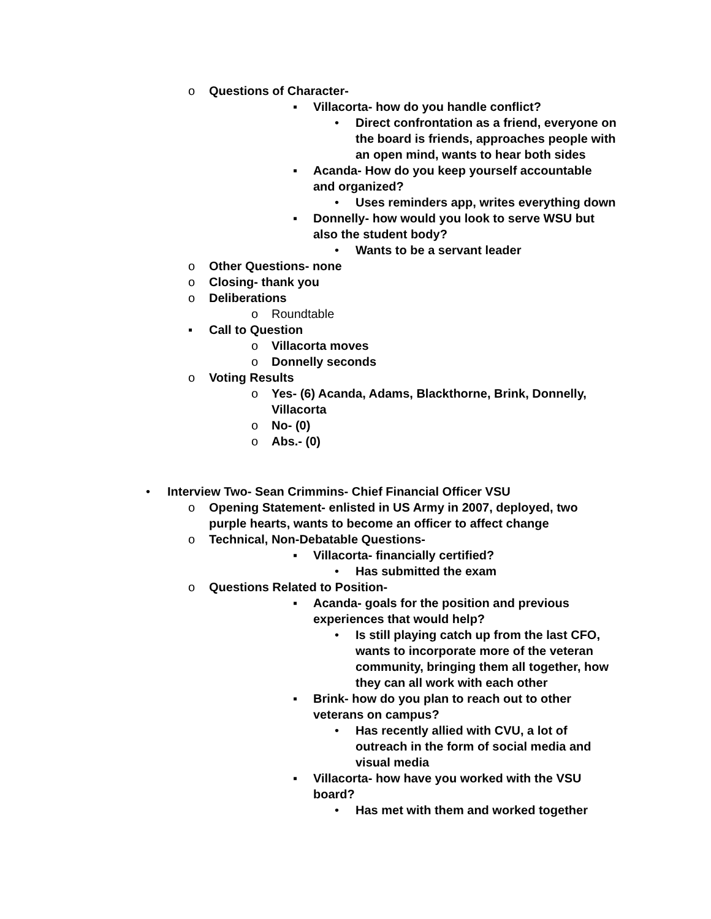o Questions of Character-
▪ Villacorta- how do you handle conflict?
• Direct confrontation as a friend, everyone on the board is friends, approaches people with an open mind, wants to hear both sides
▪ Acanda- How do you keep yourself accountable and organized?
• Uses reminders app, writes everything down
▪ Donnelly- how would you look to serve WSU but also the student body?
• Wants to be a servant leader
o Other Questions- none
o Closing- thank you
o Deliberations
o Roundtable
▪ Call to Question
o Villacorta moves
o Donnelly seconds
o Voting Results
o Yes- (6) Acanda, Adams, Blackthorne, Brink, Donnelly, Villacorta
o No- (0)
o Abs.- (0)
• Interview Two- Sean Crimmins- Chief Financial Officer VSU
o Opening Statement- enlisted in US Army in 2007, deployed, two purple hearts, wants to become an officer to affect change
o Technical, Non-Debatable Questions-
▪ Villacorta- financially certified?
• Has submitted the exam
o Questions Related to Position-
▪ Acanda- goals for the position and previous experiences that would help?
• Is still playing catch up from the last CFO, wants to incorporate more of the veteran community, bringing them all together, how they can all work with each other
▪ Brink- how do you plan to reach out to other veterans on campus?
• Has recently allied with CVU, a lot of outreach in the form of social media and visual media
▪ Villacorta- how have you worked with the VSU board?
• Has met with them and worked together